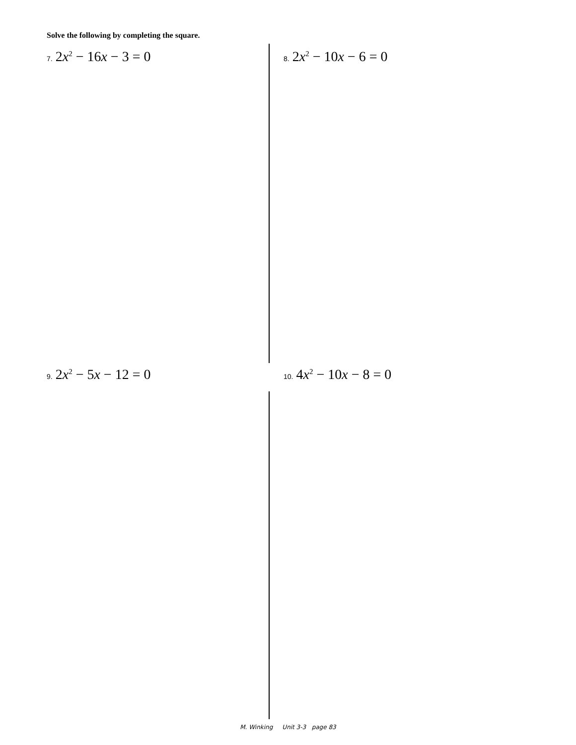Solve the following by completing the square.
7. 2x<sup>2</sup> − 16x − 3 = 0 8. 2x<sup>2</sup> − 10x − 6 = 0
9. 2x<sup>2</sup> − 5x − 12 = 0 10. 4x<sup>2</sup> − 10x − 8 = 0
M. Winking Unit 3-3 page 83